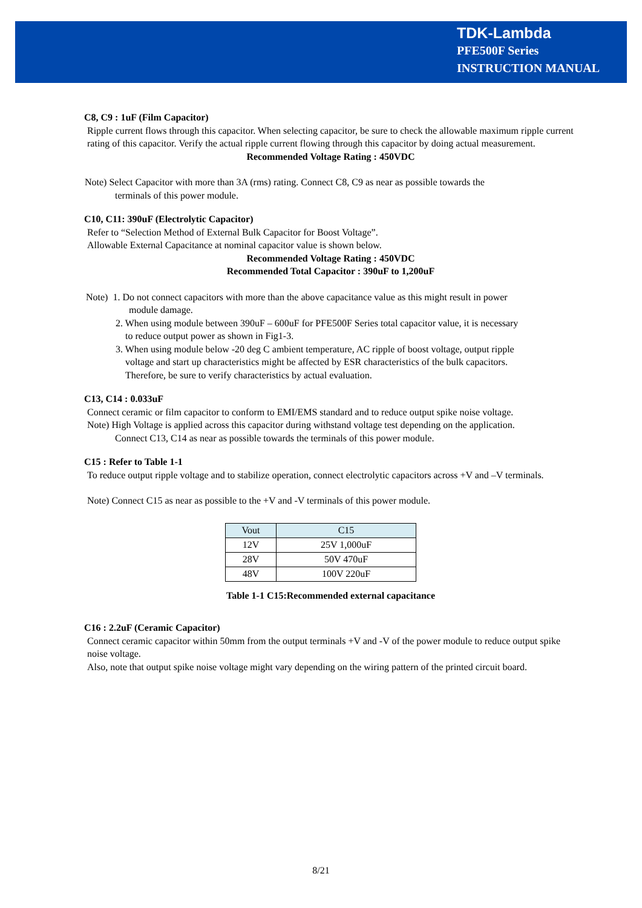TDK-Lambda
PFE500F Series
INSTRUCTION MANUAL
C8, C9 : 1uF (Film Capacitor)
Ripple current flows through this capacitor. When selecting capacitor, be sure to check the allowable maximum ripple current rating of this capacitor. Verify the actual ripple current flowing through this capacitor by doing actual measurement.
Recommended Voltage Rating : 450VDC
Note) Select Capacitor with more than 3A (rms) rating. Connect C8, C9 as near as possible towards the
terminals of this power module.
C10, C11: 390uF (Electrolytic Capacitor)
Refer to “Selection Method of External Bulk Capacitor for Boost Voltage”.
Allowable External Capacitance at nominal capacitor value is shown below.
Recommended Voltage Rating : 450VDC
Recommended Total Capacitor : 390uF to 1,200uF
Note) 1. Do not connect capacitors with more than the above capacitance value as this might result in power
module damage.
2. When using module between 390uF – 600uF for PFE500F Series total capacitor value, it is necessary
to reduce output power as shown in Fig1-3.
3. When using module below -20 deg C ambient temperature, AC ripple of boost voltage, output ripple
voltage and start up characteristics might be affected by ESR characteristics of the bulk capacitors.
Therefore, be sure to verify characteristics by actual evaluation.
C13, C14 : 0.033uF
Connect ceramic or film capacitor to conform to EMI/EMS standard and to reduce output spike noise voltage.
Note) High Voltage is applied across this capacitor during withstand voltage test depending on the application.
Connect C13, C14 as near as possible towards the terminals of this power module.
C15 : Refer to Table 1-1
To reduce output ripple voltage and to stabilize operation, connect electrolytic capacitors across +V and –V terminals.
Note) Connect C15 as near as possible to the +V and -V terminals of this power module.
| Vout | C15 |
| --- | --- |
| 12V | 25V 1,000uF |
| 28V | 50V 470uF |
| 48V | 100V 220uF |
Table 1-1 C15:Recommended external capacitance
C16 : 2.2uF (Ceramic Capacitor)
Connect ceramic capacitor within 50mm from the output terminals +V and -V of the power module to reduce output spike noise voltage.
Also, note that output spike noise voltage might vary depending on the wiring pattern of the printed circuit board.
8/21